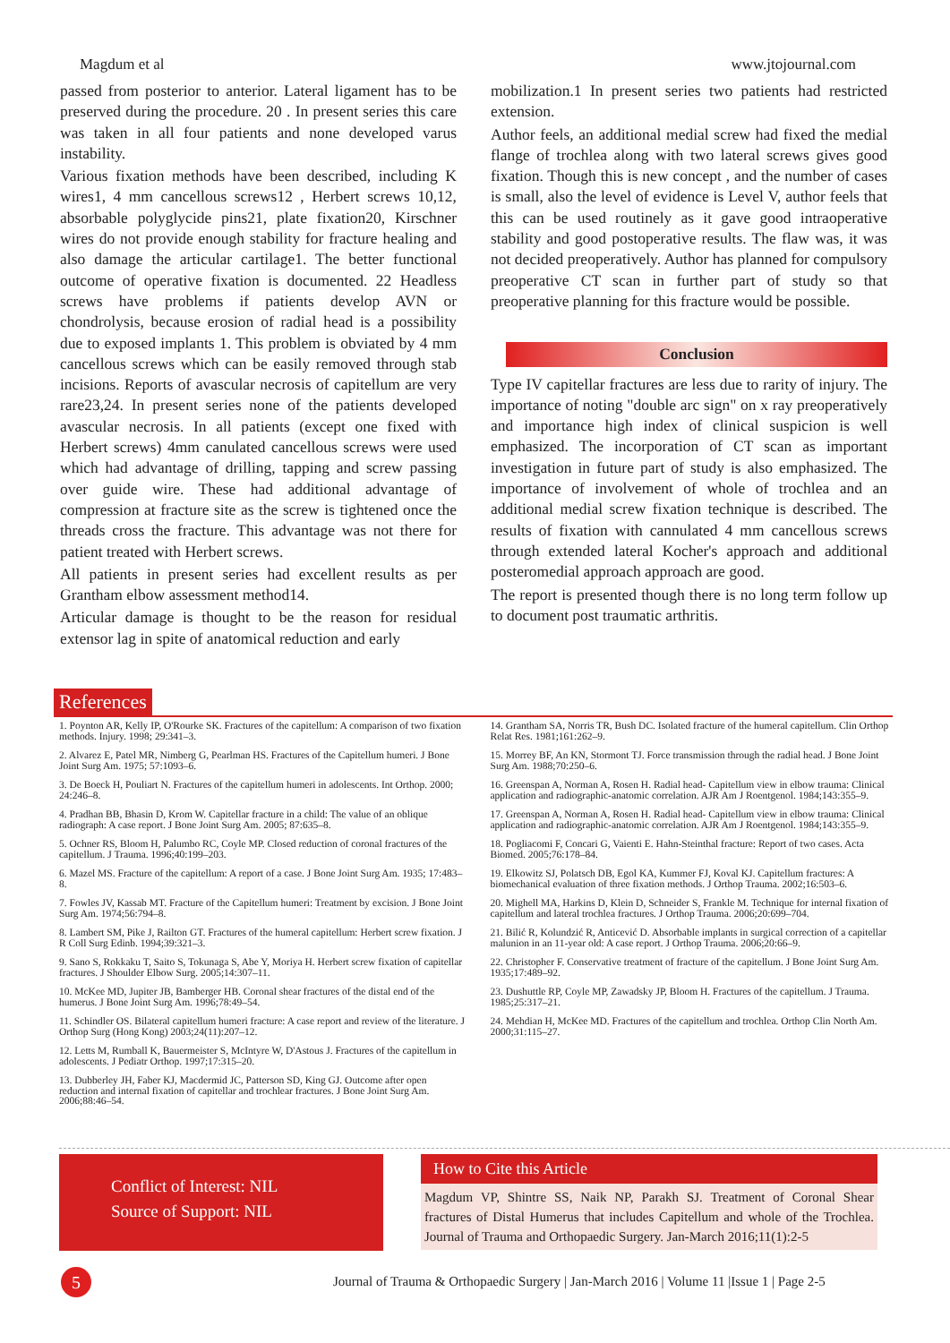Magdum et al www.jtojournal.com
passed from posterior to anterior. Lateral ligament has to be preserved during the procedure. 20 . In present series this care was taken in all four patients and none developed varus instability.
Various fixation methods have been described, including K wires1, 4 mm cancellous screws12 , Herbert screws 10,12, absorbable polyglycide pins21, plate fixation20, Kirschner wires do not provide enough stability for fracture healing and also damage the articular cartilage1. The better functional outcome of operative fixation is documented. 22 Headless screws have problems if patients develop AVN or chondrolysis, because erosion of radial head is a possibility due to exposed implants 1. This problem is obviated by 4 mm cancellous screws which can be easily removed through stab incisions. Reports of avascular necrosis of capitellum are very rare23,24. In present series none of the patients developed avascular necrosis. In all patients (except one fixed with Herbert screws) 4mm canulated cancellous screws were used which had advantage of drilling, tapping and screw passing over guide wire. These had additional advantage of compression at fracture site as the screw is tightened once the threads cross the fracture. This advantage was not there for patient treated with Herbert screws.
All patients in present series had excellent results as per Grantham elbow assessment method14.
Articular damage is thought to be the reason for residual extensor lag in spite of anatomical reduction and early
mobilization.1 In present series two patients had restricted extension.
Author feels, an additional medial screw had fixed the medial flange of trochlea along with two lateral screws gives good fixation. Though this is new concept , and the number of cases is small, also the level of evidence is Level V, author feels that this can be used routinely as it gave good intraoperative stability and good postoperative results. The flaw was, it was not decided preoperatively. Author has planned for compulsory preoperative CT scan in further part of study so that preoperative planning for this fracture would be possible.
Conclusion
Type IV capitellar fractures are less due to rarity of injury. The importance of noting "double arc sign" on x ray preoperatively and importance high index of clinical suspicion is well emphasized. The incorporation of CT scan as important investigation in future part of study is also emphasized. The importance of involvement of whole of trochlea and an additional medial screw fixation technique is described. The results of fixation with cannulated 4 mm cancellous screws through extended lateral Kocher's approach and additional posteromedial approach approach are good.
The report is presented though there is no long term follow up to document post traumatic arthritis.
References
1. Poynton AR, Kelly IP, O'Rourke SK. Fractures of the capitellum: A comparison of two fixation methods. Injury. 1998; 29:341–3.
2. Alvarez E, Patel MR, Nimberg G, Pearlman HS. Fractures of the Capitellum humeri. J Bone Joint Surg Am. 1975; 57:1093–6.
3. De Boeck H, Pouliart N. Fractures of the capitellum humeri in adolescents. Int Orthop. 2000; 24:246–8.
4. Pradhan BB, Bhasin D, Krom W. Capitellar fracture in a child: The value of an oblique radiograph: A case report. J Bone Joint Surg Am. 2005; 87:635–8.
5. Ochner RS, Bloom H, Palumbo RC, Coyle MP. Closed reduction of coronal fractures of the capitellum. J Trauma. 1996;40:199–203.
6. Mazel MS. Fracture of the capitellum: A report of a case. J Bone Joint Surg Am. 1935; 17:483–8.
7. Fowles JV, Kassab MT. Fracture of the Capitellum humeri: Treatment by excision. J Bone Joint Surg Am. 1974;56:794–8.
8. Lambert SM, Pike J, Railton GT. Fractures of the humeral capitellum: Herbert screw fixation. J R Coll Surg Edinb. 1994;39:321–3.
9. Sano S, Rokkaku T, Saito S, Tokunaga S, Abe Y, Moriya H. Herbert screw fixation of capitellar fractures. J Shoulder Elbow Surg. 2005;14:307–11.
10. McKee MD, Jupiter JB, Bamberger HB. Coronal shear fractures of the distal end of the humerus. J Bone Joint Surg Am. 1996;78:49–54.
11. Schindler OS. Bilateral capitellum humeri fracture: A case report and review of the literature. J Orthop Surg (Hong Kong) 2003;24(11):207–12.
12. Letts M, Rumball K, Bauermeister S, McIntyre W, D'Astous J. Fractures of the capitellum in adolescents. J Pediatr Orthop. 1997;17:315–20.
13. Dubberley JH, Faber KJ, Macdermid JC, Patterson SD, King GJ. Outcome after open reduction and internal fixation of capitellar and trochlear fractures. J Bone Joint Surg Am. 2006;88:46–54.
14. Grantham SA, Norris TR, Bush DC. Isolated fracture of the humeral capitellum. Clin Orthop Relat Res. 1981;161:262–9.
15. Morrey BF, An KN, Stormont TJ. Force transmission through the radial head. J Bone Joint Surg Am. 1988;70:250–6.
16. Greenspan A, Norman A, Rosen H. Radial head- Capitellum view in elbow trauma: Clinical application and radiographic-anatomic correlation. AJR Am J Roentgenol. 1984;143:355–9.
17. Greenspan A, Norman A, Rosen H. Radial head- Capitellum view in elbow trauma: Clinical application and radiographic-anatomic correlation. AJR Am J Roentgenol. 1984;143:355–9.
18. Pogliacomi F, Concari G, Vaienti E. Hahn-Steinthal fracture: Report of two cases. Acta Biomed. 2005;76:178–84.
19. Elkowitz SJ, Polatsch DB, Egol KA, Kummer FJ, Koval KJ. Capitellum fractures: A biomechanical evaluation of three fixation methods. J Orthop Trauma. 2002;16:503–6.
20. Mighell MA, Harkins D, Klein D, Schneider S, Frankle M. Technique for internal fixation of capitellum and lateral trochlea fractures. J Orthop Trauma. 2006;20:699–704.
21. Bilić R, Kolundzić R, Anticević D. Absorbable implants in surgical correction of a capitellar malunion in an 11-year old: A case report. J Orthop Trauma. 2006;20:66–9.
22. Christopher F. Conservative treatment of fracture of the capitellum. J Bone Joint Surg Am. 1935;17:489–92.
23. Dushuttle RP, Coyle MP, Zawadsky JP, Bloom H. Fractures of the capitellum. J Trauma. 1985;25:317–21.
24. Mehdian H, McKee MD. Fractures of the capitellum and trochlea. Orthop Clin North Am. 2000;31:115–27.
Conflict of Interest: NIL
Source of Support: NIL
How to Cite this Article
Magdum VP, Shintre SS, Naik NP, Parakh SJ. Treatment of Coronal Shear fractures of Distal Humerus that includes Capitellum and whole of the Trochlea. Journal of Trauma and Orthopaedic Surgery. Jan-March 2016;11(1):2-5
5 Journal of Trauma & Orthopaedic Surgery | Jan-March 2016 | Volume 11 |Issue 1 | Page 2-5